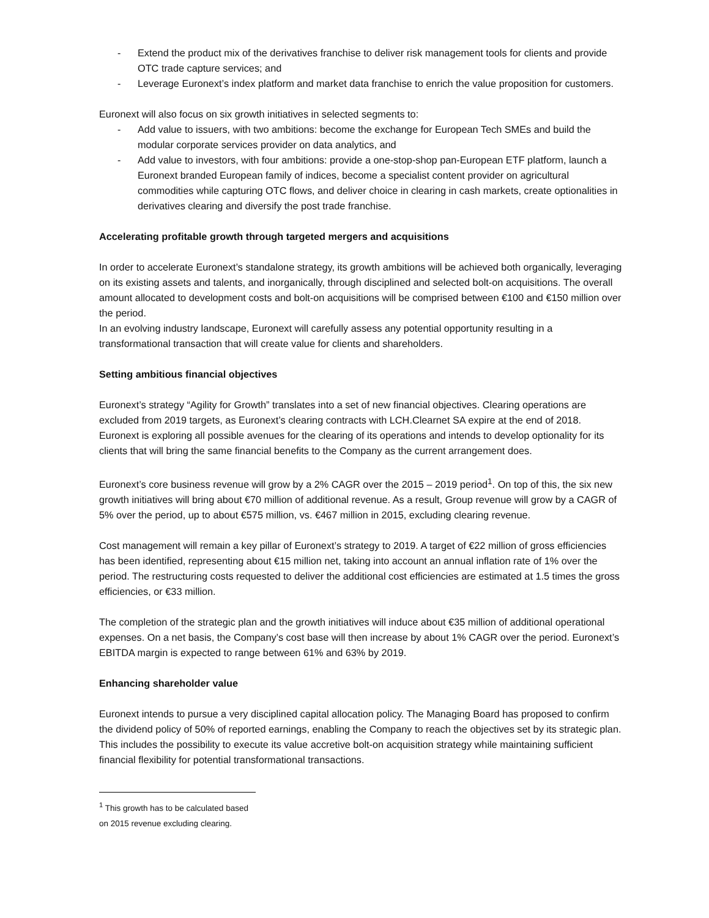- Extend the product mix of the derivatives franchise to deliver risk management tools for clients and provide OTC trade capture services; and
- Leverage Euronext’s index platform and market data franchise to enrich the value proposition for customers.
Euronext will also focus on six growth initiatives in selected segments to:
- Add value to issuers, with two ambitions: become the exchange for European Tech SMEs and build the modular corporate services provider on data analytics, and
- Add value to investors, with four ambitions: provide a one-stop-shop pan-European ETF platform, launch a Euronext branded European family of indices, become a specialist content provider on agricultural commodities while capturing OTC flows, and deliver choice in clearing in cash markets, create optionalities in derivatives clearing and diversify the post trade franchise.
Accelerating profitable growth through targeted mergers and acquisitions
In order to accelerate Euronext’s standalone strategy, its growth ambitions will be achieved both organically, leveraging on its existing assets and talents, and inorganically, through disciplined and selected bolt-on acquisitions. The overall amount allocated to development costs and bolt-on acquisitions will be comprised between €100 and €150 million over the period.
In an evolving industry landscape, Euronext will carefully assess any potential opportunity resulting in a transformational transaction that will create value for clients and shareholders.
Setting ambitious financial objectives
Euronext’s strategy “Agility for Growth” translates into a set of new financial objectives. Clearing operations are excluded from 2019 targets, as Euronext’s clearing contracts with LCH.Clearnet SA expire at the end of 2018. Euronext is exploring all possible avenues for the clearing of its operations and intends to develop optionality for its clients that will bring the same financial benefits to the Company as the current arrangement does.
Euronext’s core business revenue will grow by a 2% CAGR over the 2015 – 2019 period<sup>1</sup>. On top of this, the six new growth initiatives will bring about €70 million of additional revenue. As a result, Group revenue will grow by a CAGR of 5% over the period, up to about €575 million, vs. €467 million in 2015, excluding clearing revenue.
Cost management will remain a key pillar of Euronext’s strategy to 2019. A target of €22 million of gross efficiencies has been identified, representing about €15 million net, taking into account an annual inflation rate of 1% over the period. The restructuring costs requested to deliver the additional cost efficiencies are estimated at 1.5 times the gross efficiencies, or €33 million.
The completion of the strategic plan and the growth initiatives will induce about €35 million of additional operational expenses. On a net basis, the Company’s cost base will then increase by about 1% CAGR over the period. Euronext’s EBITDA margin is expected to range between 61% and 63% by 2019.
Enhancing shareholder value
Euronext intends to pursue a very disciplined capital allocation policy. The Managing Board has proposed to confirm the dividend policy of 50% of reported earnings, enabling the Company to reach the objectives set by its strategic plan. This includes the possibility to execute its value accretive bolt-on acquisition strategy while maintaining sufficient financial flexibility for potential transformational transactions.
<sup>1</sup> This growth has to be calculated based on 2015 revenue excluding clearing.